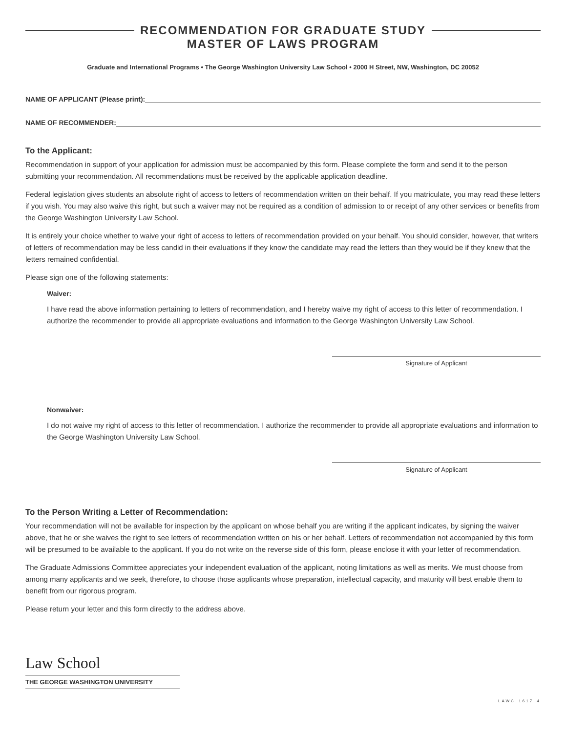RECOMMENDATION FOR GRADUATE STUDY
MASTER OF LAWS PROGRAM
Graduate and International Programs • The George Washington University Law School • 2000 H Street, NW, Washington, DC 20052
NAME OF APPLICANT (Please print):
NAME OF RECOMMENDER:
To the Applicant:
Recommendation in support of your application for admission must be accompanied by this form. Please complete the form and send it to the person submitting your recommendation. All recommendations must be received by the applicable application deadline.
Federal legislation gives students an absolute right of access to letters of recommendation written on their behalf. If you matriculate, you may read these letters if you wish. You may also waive this right, but such a waiver may not be required as a condition of admission to or receipt of any other services or benefits from the George Washington University Law School.
It is entirely your choice whether to waive your right of access to letters of recommendation provided on your behalf. You should consider, however, that writers of letters of recommendation may be less candid in their evaluations if they know the candidate may read the letters than they would be if they knew that the letters remained confidential.
Please sign one of the following statements:
Waiver:
I have read the above information pertaining to letters of recommendation, and I hereby waive my right of access to this letter of recommendation. I authorize the recommender to provide all appropriate evaluations and information to the George Washington University Law School.
Signature of Applicant
Nonwaiver:
I do not waive my right of access to this letter of recommendation. I authorize the recommender to provide all appropriate evaluations and information to the George Washington University Law School.
Signature of Applicant
To the Person Writing a Letter of Recommendation:
Your recommendation will not be available for inspection by the applicant on whose behalf you are writing if the applicant indicates, by signing the waiver above, that he or she waives the right to see letters of recommendation written on his or her behalf. Letters of recommendation not accompanied by this form will be presumed to be available to the applicant. If you do not write on the reverse side of this form, please enclose it with your letter of recommendation.
The Graduate Admissions Committee appreciates your independent evaluation of the applicant, noting limitations as well as merits. We must choose from among many applicants and we seek, therefore, to choose those applicants whose preparation, intellectual capacity, and maturity will best enable them to benefit from our rigorous program.
Please return your letter and this form directly to the address above.
Law School
THE GEORGE WASHINGTON UNIVERSITY
LAWC_1617_4